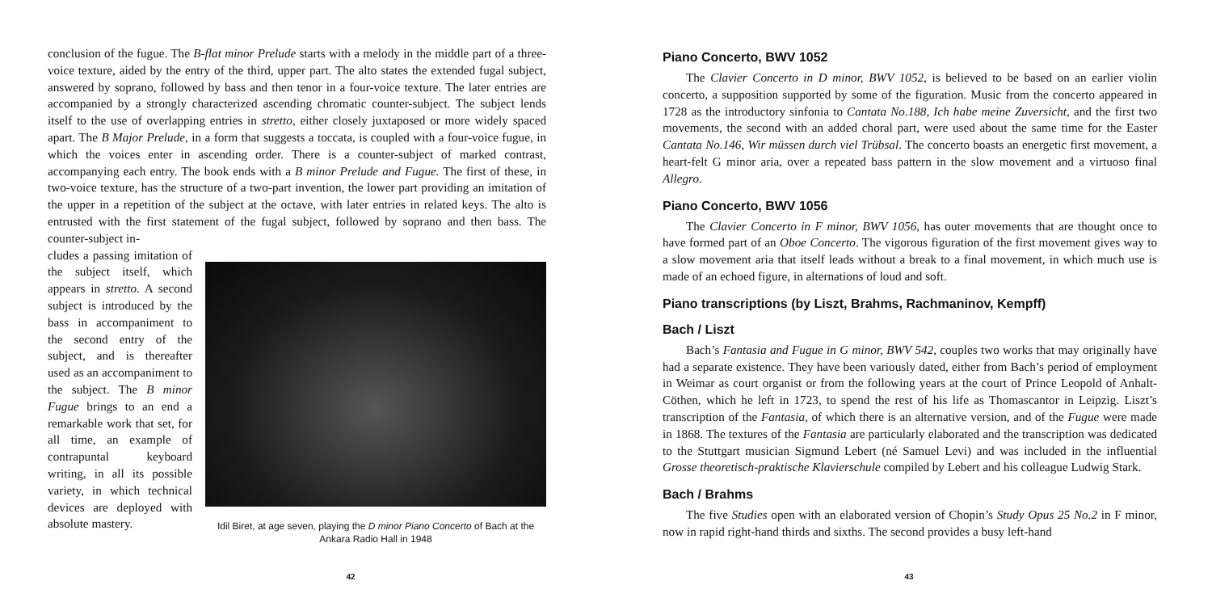conclusion of the fugue. The B-flat minor Prelude starts with a melody in the middle part of a three-voice texture, aided by the entry of the third, upper part. The alto states the extended fugal subject, answered by soprano, followed by bass and then tenor in a four-voice texture. The later entries are accompanied by a strongly characterized ascending chromatic counter-subject. The subject lends itself to the use of overlapping entries in stretto, either closely juxtaposed or more widely spaced apart. The B Major Prelude, in a form that suggests a toccata, is coupled with a four-voice fugue, in which the voices enter in ascending order. There is a counter-subject of marked contrast, accompanying each entry. The book ends with a B minor Prelude and Fugue. The first of these, in two-voice texture, has the structure of a two-part invention, the lower part providing an imitation of the upper in a repetition of the subject at the octave, with later entries in related keys. The alto is entrusted with the first statement of the fugal subject, followed by soprano and then bass. The counter-subject in-
Idil Biret, at age seven, playing the D minor Piano Concerto of Bach at the Ankara Radio Hall in 1948
cludes a passing imitation of the subject itself, which appears in stretto. A second subject is introduced by the bass in accompaniment to the second entry of the subject, and is thereafter used as an accompaniment to the subject. The B minor Fugue brings to an end a remarkable work that set, for all time, an example of contrapuntal keyboard writing, in all its possible variety, in which technical devices are deployed with absolute mastery.
42
Piano Concerto, BWV 1052
The Clavier Concerto in D minor, BWV 1052, is believed to be based on an earlier violin concerto, a supposition supported by some of the figuration. Music from the concerto appeared in 1728 as the introductory sinfonia to Cantata No.188, Ich habe meine Zuversicht, and the first two movements, the second with an added choral part, were used about the same time for the Easter Cantata No.146, Wir müssen durch viel Trübsal. The concerto boasts an energetic first movement, a heart-felt G minor aria, over a repeated bass pattern in the slow movement and a virtuoso final Allegro.
Piano Concerto, BWV 1056
The Clavier Concerto in F minor, BWV 1056, has outer movements that are thought once to have formed part of an Oboe Concerto. The vigorous figuration of the first movement gives way to a slow movement aria that itself leads without a break to a final movement, in which much use is made of an echoed figure, in alternations of loud and soft.
Piano transcriptions (by Liszt, Brahms, Rachmaninov, Kempff)
Bach / Liszt
Bach’s Fantasia and Fugue in G minor, BWV 542, couples two works that may originally have had a separate existence. They have been variously dated, either from Bach’s period of employment in Weimar as court organist or from the following years at the court of Prince Leopold of Anhalt-Cöthen, which he left in 1723, to spend the rest of his life as Thomascantor in Leipzig. Liszt’s transcription of the Fantasia, of which there is an alternative version, and of the Fugue were made in 1868. The textures of the Fantasia are particularly elaborated and the transcription was dedicated to the Stuttgart musician Sigmund Lebert (né Samuel Levi) and was included in the influential Grosse theoretisch-praktische Klavierschule compiled by Lebert and his colleague Ludwig Stark.
Bach / Brahms
The five Studies open with an elaborated version of Chopin’s Study Opus 25 No.2 in F minor, now in rapid right-hand thirds and sixths. The second provides a busy left-hand
43